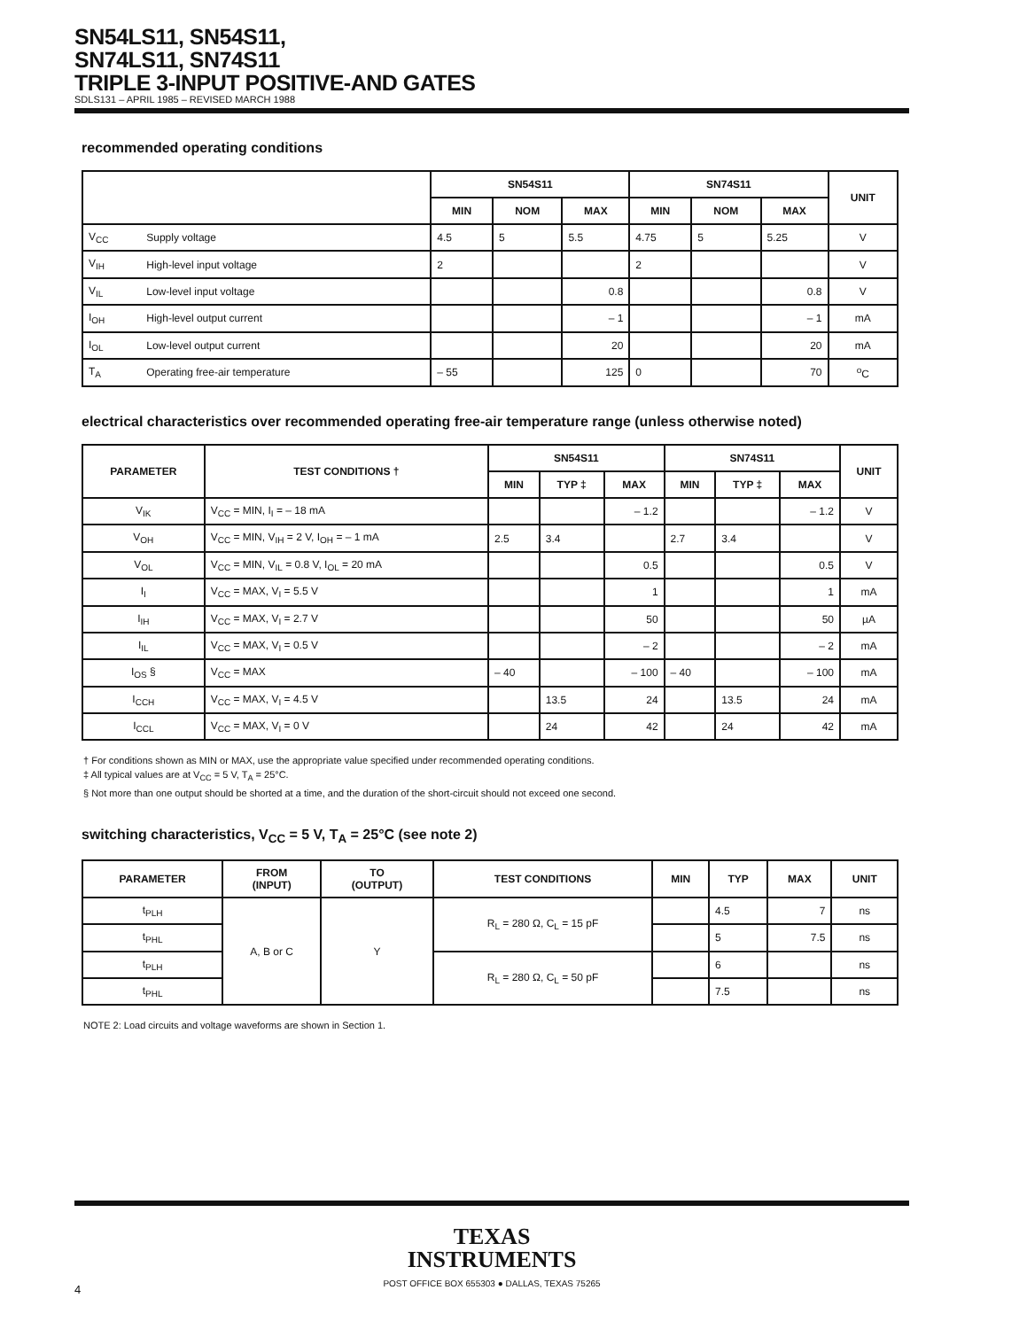SN54LS11, SN54S11,
SN74LS11, SN74S11
TRIPLE 3-INPUT POSITIVE-AND GATES
SDLS131 – APRIL 1985 – REVISED MARCH 1988
recommended operating conditions
| | | SN54S11 | | | SN74S11 | | | UNIT |
| --- | --- | --- | --- | --- | --- | --- | --- | --- |
| | | MIN | NOM | MAX | MIN | NOM | MAX | |
| V<sub>CC</sub> | Supply voltage | 4.5 | 5 | 5.5 | 4.75 | 5 | 5.25 | V |
| V<sub>IH</sub> | High-level input voltage | 2 | | | 2 | | | V |
| V<sub>IL</sub> | Low-level input voltage | | | 0.8 | | | 0.8 | V |
| I<sub>OH</sub> | High-level output current | | | – 1 | | | – 1 | mA |
| I<sub>OL</sub> | Low-level output current | | | 20 | | | 20 | mA |
| T<sub>A</sub> | Operating free-air temperature | – 55 | | 125 | 0 | | 70 | <sup>o</sup> C |
electrical characteristics over recommended operating free-air temperature range (unless otherwise noted)
| PARAMETER | TEST CONDITIONS † | SN54S11 | | | SN74S11 | | | UNIT |
| --- | --- | --- | --- | --- | --- | --- | --- | --- |
| | | MIN | TYP ‡ | MAX | MIN | TYP ‡ | MAX | |
| V<sub>IK</sub> | V<sub>CC</sub> = MIN, I<sub>I</sub> = – 18 mA | | | – 1.2 | | | – 1.2 | V |
| V<sub>OH</sub> | V<sub>CC</sub> = MIN, V<sub>IH</sub> = 2 V, I<sub>OH</sub> = – 1 mA | 2.5 | 3.4 | | 2.7 | 3.4 | | V |
| V<sub>OL</sub> | V<sub>CC</sub> = MIN, V<sub>IL</sub> = 0.8 V, I<sub>OL</sub> = 20 mA | | | 0.5 | | | 0.5 | V |
| I<sub>I</sub> | V<sub>CC</sub> = MAX, V<sub>I</sub> = 5.5 V | | | 1 | | | 1 | mA |
| I<sub>IH</sub> | V<sub>CC</sub> = MAX, V<sub>I</sub> = 2.7 V | | | 50 | | | 50 | µA |
| I<sub>IL</sub> | V<sub>CC</sub> = MAX, V<sub>I</sub> = 0.5 V | | | – 2 | | | – 2 | mA |
| I<sub>OS</sub> § | V<sub>CC</sub> = MAX | – 40 | | – 100 | – 40 | | – 100 | mA |
| I<sub>CCH</sub> | V<sub>CC</sub> = MAX, V<sub>I</sub> = 4.5 V | | 13.5 | 24 | | 13.5 | 24 | mA |
| I<sub>CCL</sub> | V<sub>CC</sub> = MAX, V<sub>I</sub> = 0 V | | 24 | 42 | | 24 | 42 | mA |
† For conditions shown as MIN or MAX, use the appropriate value specified under recommended operating conditions.
‡ All typical values are at V<sub>CC</sub> = 5 V, T<sub>A</sub> = 25°C.
§ Not more than one output should be shorted at a time, and the duration of the short-circuit should not exceed one second.
switching characteristics, V<sub>CC</sub> = 5 V, T<sub>A</sub> = 25°C (see note 2)
| PARAMETER | FROM (INPUT) | TO (OUTPUT) | TEST CONDITIONS | MIN | TYP | MAX | UNIT |
| --- | --- | --- | --- | --- | --- | --- | --- |
| t<sub>PLH</sub> | A, B or C | Y | R<sub>L</sub> = 280 Ω, C<sub>L</sub> = 15 pF | | 4.5 | 7 | ns |
| t<sub>PHL</sub> | | | | | 5 | 7.5 | ns |
| t<sub>PLH</sub> | | | R<sub>L</sub> = 280 Ω, C<sub>L</sub> = 50 pF | | 6 | | ns |
| t<sub>PHL</sub> | | | | | 7.5 | | ns |
NOTE 2: Load circuits and voltage waveforms are shown in Section 1.
TEXAS
INSTRUMENTS
POST OFFICE BOX 655303 ● DALLAS, TEXAS 75265
4